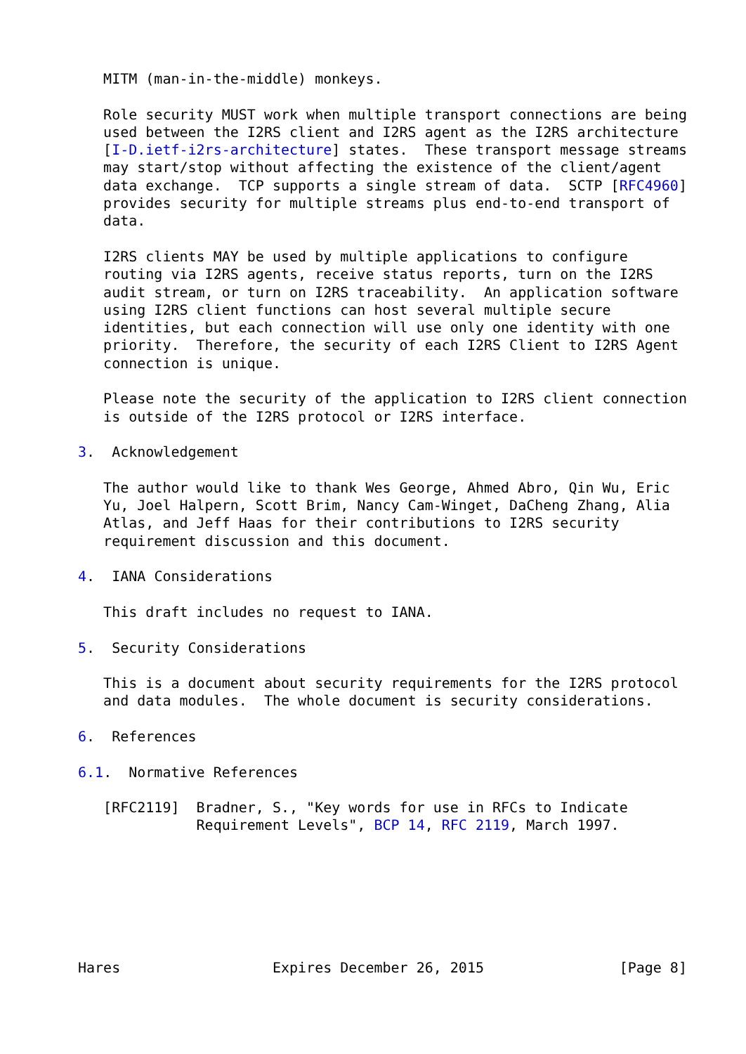MITM (man-in-the-middle) monkeys.

   Role security MUST work when multiple transport connections are being
   used between the I2RS client and I2RS agent as the I2RS architecture
   [I-D.ietf-i2rs-architecture] states.  These transport message streams
   may start/stop without affecting the existence of the client/agent
   data exchange.  TCP supports a single stream of data.  SCTP [RFC4960]
   provides security for multiple streams plus end-to-end transport of
   data.

   I2RS clients MAY be used by multiple applications to configure
   routing via I2RS agents, receive status reports, turn on the I2RS
   audit stream, or turn on I2RS traceability.  An application software
   using I2RS client functions can host several multiple secure
   identities, but each connection will use only one identity with one
   priority.  Therefore, the security of each I2RS Client to I2RS Agent
   connection is unique.

   Please note the security of the application to I2RS client connection
   is outside of the I2RS protocol or I2RS interface.

3.  Acknowledgement

   The author would like to thank Wes George, Ahmed Abro, Qin Wu, Eric
   Yu, Joel Halpern, Scott Brim, Nancy Cam-Winget, DaCheng Zhang, Alia
   Atlas, and Jeff Haas for their contributions to I2RS security
   requirement discussion and this document.

4.  IANA Considerations

   This draft includes no request to IANA.

5.  Security Considerations

   This is a document about security requirements for the I2RS protocol
   and data modules.  The whole document is security considerations.

6.  References

6.1.  Normative References

   [RFC2119]  Bradner, S., "Key words for use in RFCs to Indicate
              Requirement Levels", BCP 14, RFC 2119, March 1997.







Hares                  Expires December 26, 2015                [Page 8]